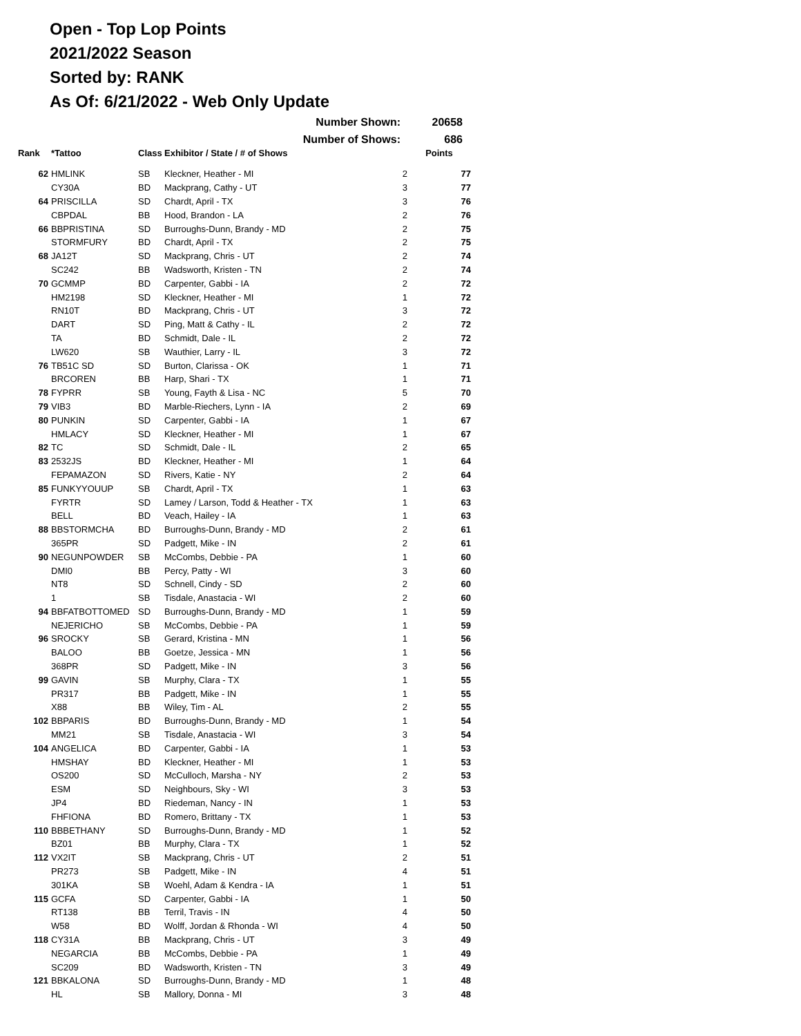Open - Top Lop Points
2021/2022 Season
Sorted by: RANK
As Of: 6/21/2022 - Web Only Update
Number Shown: 20658
Number of Shows: 686
| Rank | *Tattoo | Class | Exhibitor / State / # of Shows | | Points |
| --- | --- | --- | --- | --- | --- |
| 62 | HMLINK | SB | Kleckner, Heather - MI | 2 | 77 |
| | CY30A | BD | Mackprang, Cathy - UT | 3 | 77 |
| 64 | PRISCILLA | SD | Chardt, April - TX | 3 | 76 |
| | CBPDAL | BB | Hood, Brandon - LA | 2 | 76 |
| 66 | BBPRISTINA | SD | Burroughs-Dunn, Brandy - MD | 2 | 75 |
| | STORMFURY | BD | Chardt, April - TX | 2 | 75 |
| 68 | JA12T | SD | Mackprang, Chris - UT | 2 | 74 |
| | SC242 | BB | Wadsworth, Kristen - TN | 2 | 74 |
| 70 | GCMMP | BD | Carpenter, Gabbi - IA | 2 | 72 |
| | HM2198 | SD | Kleckner, Heather - MI | 1 | 72 |
| | RN10T | BD | Mackprang, Chris - UT | 3 | 72 |
| | DART | SD | Ping, Matt & Cathy - IL | 2 | 72 |
| | TA | BD | Schmidt, Dale - IL | 2 | 72 |
| | LW620 | SB | Wauthier, Larry - IL | 3 | 72 |
| 76 | TB51C SD | SD | Burton, Clarissa - OK | 1 | 71 |
| | BRCOREN | BB | Harp, Shari - TX | 1 | 71 |
| 78 | FYPRR | SB | Young, Fayth & Lisa - NC | 5 | 70 |
| 79 | VIB3 | BD | Marble-Riechers, Lynn - IA | 2 | 69 |
| 80 | PUNKIN | SD | Carpenter, Gabbi - IA | 1 | 67 |
| | HMLACY | SD | Kleckner, Heather - MI | 1 | 67 |
| 82 | TC | SD | Schmidt, Dale - IL | 2 | 65 |
| 83 | 2532JS | BD | Kleckner, Heather - MI | 1 | 64 |
| | FEPAMAZON | SD | Rivers, Katie - NY | 2 | 64 |
| 85 | FUNKYYOUUP | SB | Chardt, April - TX | 1 | 63 |
| | FYRTR | SD | Lamey / Larson, Todd & Heather - TX | 1 | 63 |
| | BELL | BD | Veach, Hailey - IA | 1 | 63 |
| 88 | BBSTORMCHA | BD | Burroughs-Dunn, Brandy - MD | 2 | 61 |
| | 365PR | SD | Padgett, Mike - IN | 2 | 61 |
| 90 | NEGUNPOWDER | SB | McCombs, Debbie - PA | 1 | 60 |
| | DMI0 | BB | Percy, Patty - WI | 3 | 60 |
| | NT8 | SD | Schnell, Cindy - SD | 2 | 60 |
| | 1 | SB | Tisdale, Anastacia - WI | 2 | 60 |
| 94 | BBFATBOTTOMED | SD | Burroughs-Dunn, Brandy - MD | 1 | 59 |
| | NEJERICHO | SB | McCombs, Debbie - PA | 1 | 59 |
| 96 | SROCKY | SB | Gerard, Kristina - MN | 1 | 56 |
| | BALOO | BB | Goetze, Jessica - MN | 1 | 56 |
| | 368PR | SD | Padgett, Mike - IN | 3 | 56 |
| 99 | GAVIN | SB | Murphy, Clara - TX | 1 | 55 |
| | PR317 | BB | Padgett, Mike - IN | 1 | 55 |
| | X88 | BB | Wiley, Tim - AL | 2 | 55 |
| 102 | BBPARIS | BD | Burroughs-Dunn, Brandy - MD | 1 | 54 |
| | MM21 | SB | Tisdale, Anastacia - WI | 3 | 54 |
| 104 | ANGELICA | BD | Carpenter, Gabbi - IA | 1 | 53 |
| | HMSHAY | BD | Kleckner, Heather - MI | 1 | 53 |
| | OS200 | SD | McCulloch, Marsha - NY | 2 | 53 |
| | ESM | SD | Neighbours, Sky - WI | 3 | 53 |
| | JP4 | BD | Riedeman, Nancy - IN | 1 | 53 |
| | FHFIONA | BD | Romero, Brittany - TX | 1 | 53 |
| 110 | BBBETHANY | SD | Burroughs-Dunn, Brandy - MD | 1 | 52 |
| | BZ01 | BB | Murphy, Clara - TX | 1 | 52 |
| 112 | VX2IT | SB | Mackprang, Chris - UT | 2 | 51 |
| | PR273 | SB | Padgett, Mike - IN | 4 | 51 |
| | 301KA | SB | Woehl, Adam & Kendra - IA | 1 | 51 |
| 115 | GCFA | SD | Carpenter, Gabbi - IA | 1 | 50 |
| | RT138 | BB | Terril, Travis - IN | 4 | 50 |
| | W58 | BD | Wolff, Jordan & Rhonda - WI | 4 | 50 |
| 118 | CY31A | BB | Mackprang, Chris - UT | 3 | 49 |
| | NEGARCIA | BB | McCombs, Debbie - PA | 1 | 49 |
| | SC209 | BD | Wadsworth, Kristen - TN | 3 | 49 |
| 121 | BBKALONA | SD | Burroughs-Dunn, Brandy - MD | 1 | 48 |
| | HL | SB | Mallory, Donna - MI | 3 | 48 |